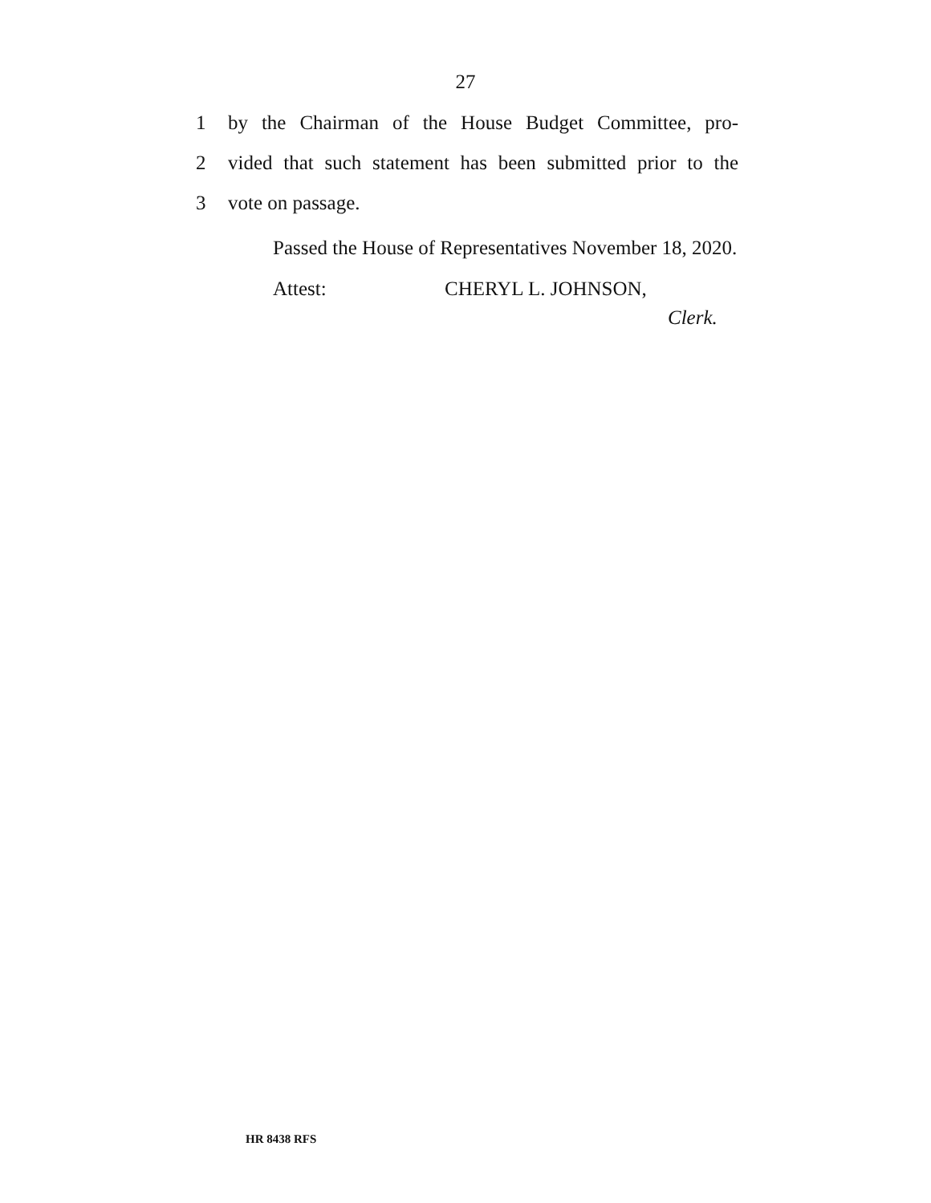27
1
by the Chairman of the House Budget Committee, pro-
2
vided that such statement has been submitted prior to the
3 vote on passage.
Passed the House of Representatives November 18, 2020.
Attest: CHERYL L. JOHNSON,
Clerk.
HR 8438 RFS